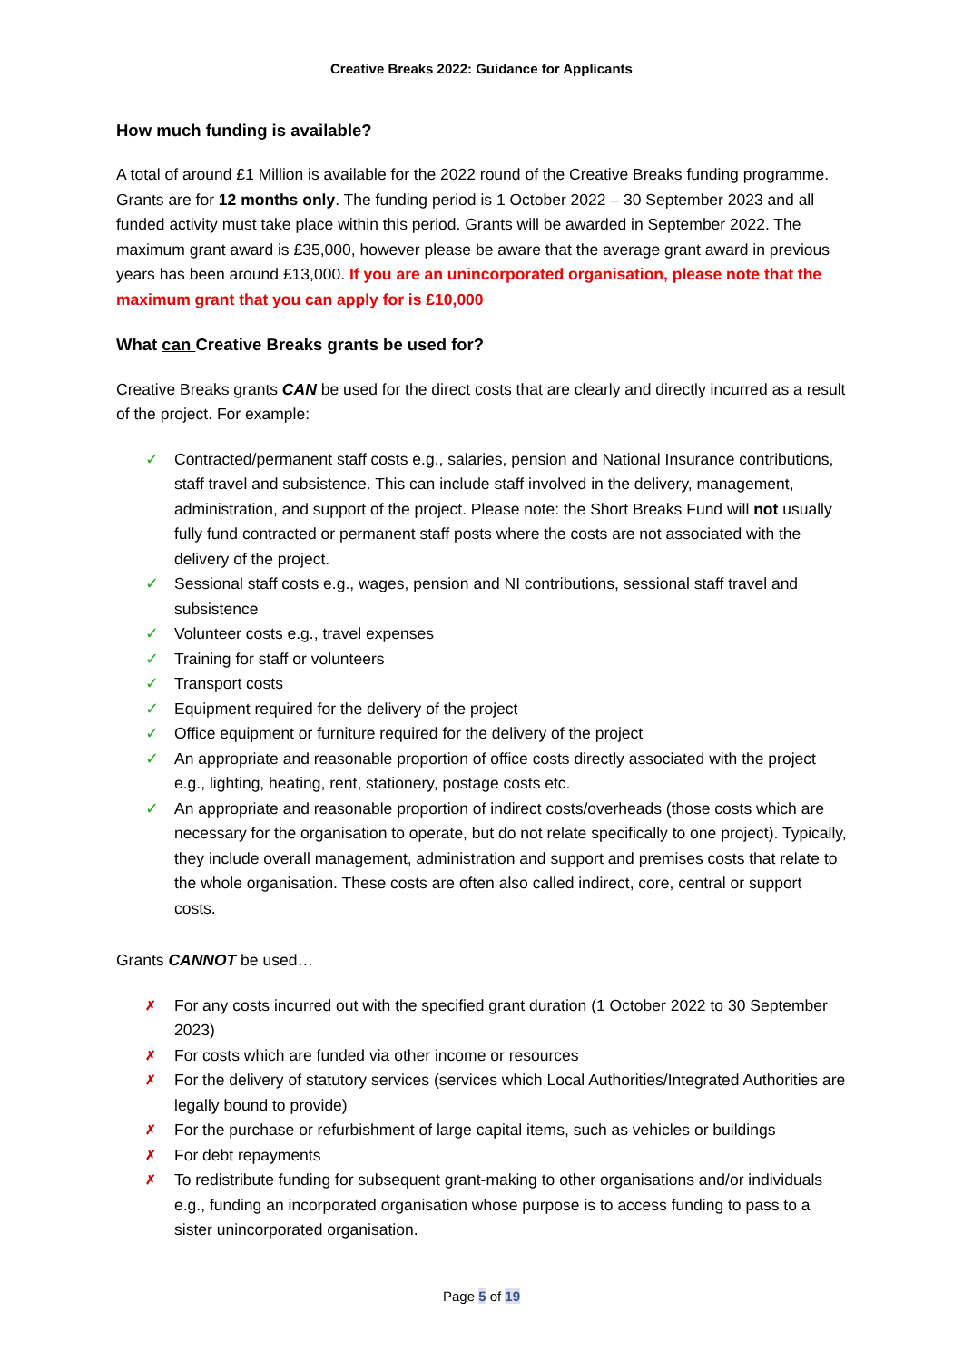Creative Breaks 2022: Guidance for Applicants
How much funding is available?
A total of around £1 Million is available for the 2022 round of the Creative Breaks funding programme. Grants are for 12 months only. The funding period is 1 October 2022 – 30 September 2023 and all funded activity must take place within this period. Grants will be awarded in September 2022. The maximum grant award is £35,000, however please be aware that the average grant award in previous years has been around £13,000. If you are an unincorporated organisation, please note that the maximum grant that you can apply for is £10,000
What can Creative Breaks grants be used for?
Creative Breaks grants CAN be used for the direct costs that are clearly and directly incurred as a result of the project. For example:
✓ Contracted/permanent staff costs e.g., salaries, pension and National Insurance contributions, staff travel and subsistence. This can include staff involved in the delivery, management, administration, and support of the project. Please note: the Short Breaks Fund will not usually fully fund contracted or permanent staff posts where the costs are not associated with the delivery of the project.
✓ Sessional staff costs e.g., wages, pension and NI contributions, sessional staff travel and subsistence
✓ Volunteer costs e.g., travel expenses
✓ Training for staff or volunteers
✓ Transport costs
✓ Equipment required for the delivery of the project
✓ Office equipment or furniture required for the delivery of the project
✓ An appropriate and reasonable proportion of office costs directly associated with the project e.g., lighting, heating, rent, stationery, postage costs etc.
✓ An appropriate and reasonable proportion of indirect costs/overheads (those costs which are necessary for the organisation to operate, but do not relate specifically to one project). Typically, they include overall management, administration and support and premises costs that relate to the whole organisation. These costs are often also called indirect, core, central or support costs.
Grants CANNOT be used…
✗ For any costs incurred out with the specified grant duration (1 October 2022 to 30 September 2023)
✗ For costs which are funded via other income or resources
✗ For the delivery of statutory services (services which Local Authorities/Integrated Authorities are legally bound to provide)
✗ For the purchase or refurbishment of large capital items, such as vehicles or buildings
✗ For debt repayments
✗ To redistribute funding for subsequent grant-making to other organisations and/or individuals e.g., funding an incorporated organisation whose purpose is to access funding to pass to a sister unincorporated organisation.
Page 5 of 19